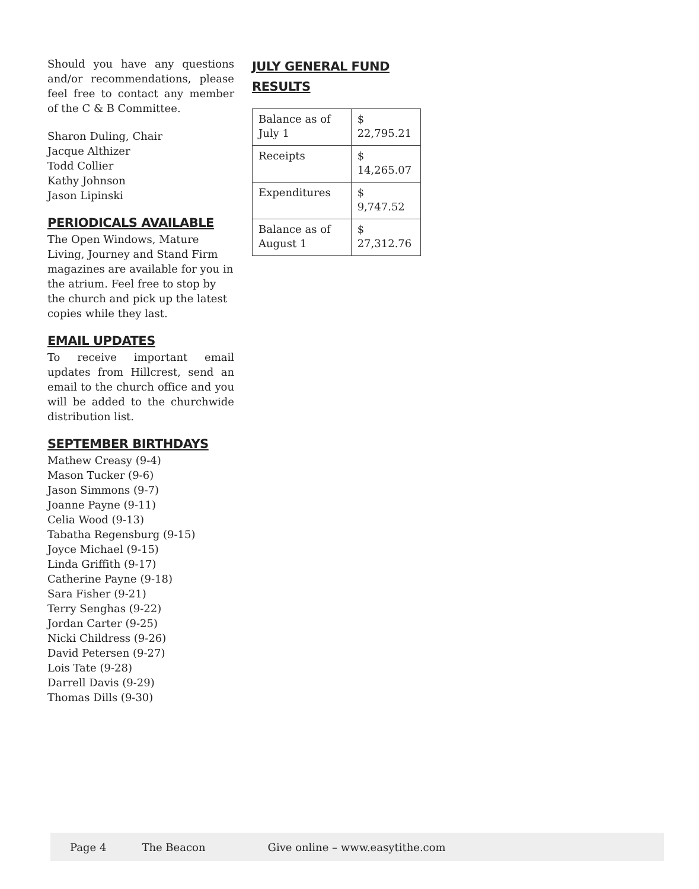Should you have any questions and/or recommendations, please feel free to contact any member of the C & B Committee.
Sharon Duling, Chair
Jacque Althizer
Todd Collier
Kathy Johnson
Jason Lipinski
PERIODICALS AVAILABLE
The Open Windows, Mature Living, Journey and Stand Firm magazines are available for you in the atrium. Feel free to stop by the church and pick up the latest copies while they last.
EMAIL UPDATES
To receive important email updates from Hillcrest, send an email to the church office and you will be added to the churchwide distribution list.
SEPTEMBER BIRTHDAYS
Mathew Creasy (9-4)
Mason Tucker (9-6)
Jason Simmons (9-7)
Joanne Payne (9-11)
Celia Wood (9-13)
Tabatha Regensburg (9-15)
Joyce Michael (9-15)
Linda Griffith (9-17)
Catherine Payne (9-18)
Sara Fisher (9-21)
Terry Senghas (9-22)
Jordan Carter (9-25)
Nicki Childress (9-26)
David Petersen (9-27)
Lois Tate (9-28)
Darrell Davis (9-29)
Thomas Dills (9-30)
JULY GENERAL FUND RESULTS
| Balance as of July 1 | $ 22,795.21 |
| Receipts | $ 14,265.07 |
| Expenditures | $ 9,747.52 |
| Balance as of August 1 | $ 27,312.76 |
Page 4 The Beacon Give online – www.easytithe.com